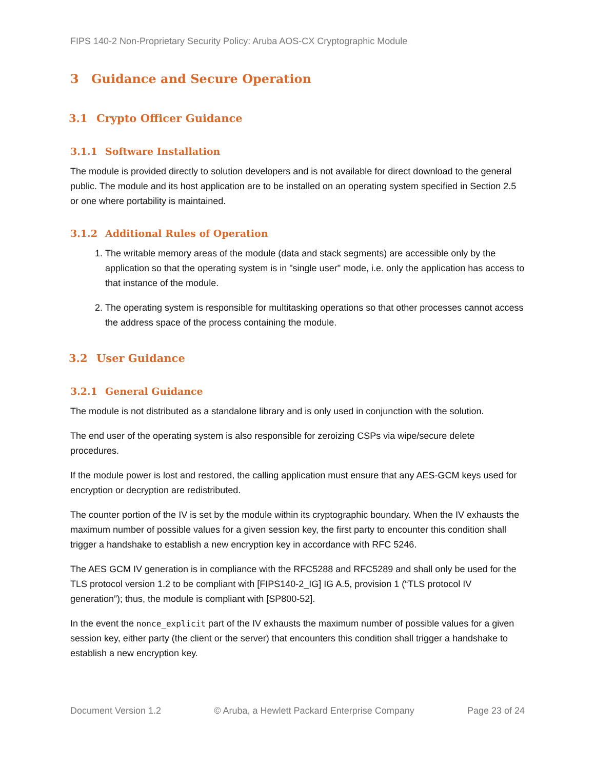FIPS 140-2 Non-Proprietary Security Policy: Aruba AOS-CX Cryptographic Module
3 Guidance and Secure Operation
3.1 Crypto Officer Guidance
3.1.1 Software Installation
The module is provided directly to solution developers and is not available for direct download to the general public. The module and its host application are to be installed on an operating system specified in Section 2.5 or one where portability is maintained.
3.1.2 Additional Rules of Operation
1. The writable memory areas of the module (data and stack segments) are accessible only by the application so that the operating system is in "single user" mode, i.e. only the application has access to that instance of the module.
2. The operating system is responsible for multitasking operations so that other processes cannot access the address space of the process containing the module.
3.2 User Guidance
3.2.1 General Guidance
The module is not distributed as a standalone library and is only used in conjunction with the solution.
The end user of the operating system is also responsible for zeroizing CSPs via wipe/secure delete procedures.
If the module power is lost and restored, the calling application must ensure that any AES-GCM keys used for encryption or decryption are redistributed.
The counter portion of the IV is set by the module within its cryptographic boundary. When the IV exhausts the maximum number of possible values for a given session key, the first party to encounter this condition shall trigger a handshake to establish a new encryption key in accordance with RFC 5246.
The AES GCM IV generation is in compliance with the RFC5288 and RFC5289 and shall only be used for the TLS protocol version 1.2 to be compliant with [FIPS140-2_IG] IG A.5, provision 1 (“TLS protocol IV generation”); thus, the module is compliant with [SP800-52].
In the event the nonce_explicit part of the IV exhausts the maximum number of possible values for a given session key, either party (the client or the server) that encounters this condition shall trigger a handshake to establish a new encryption key.
Document Version 1.2 © Aruba, a Hewlett Packard Enterprise Company Page 23 of 24